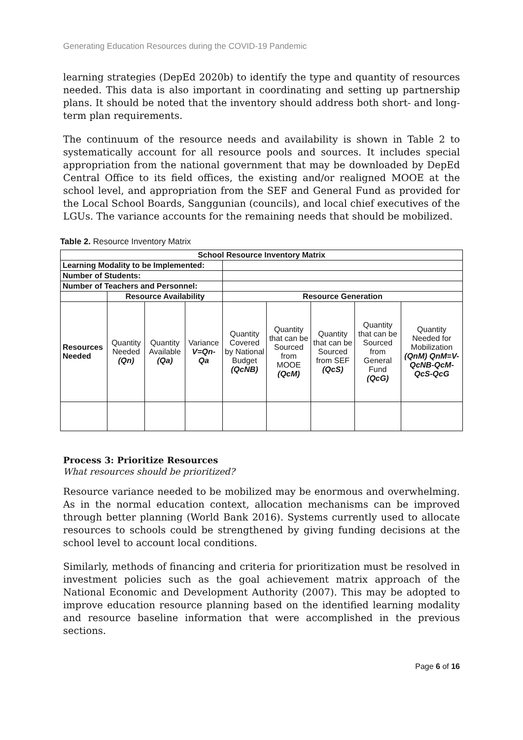Generating Education Resources during the COVID-19 Pandemic
learning strategies (DepEd 2020b) to identify the type and quantity of resources needed. This data is also important in coordinating and setting up partnership plans. It should be noted that the inventory should address both short- and long-term plan requirements.
The continuum of the resource needs and availability is shown in Table 2 to systematically account for all resource pools and sources. It includes special appropriation from the national government that may be downloaded by DepEd Central Office to its field offices, the existing and/or realigned MOOE at the school level, and appropriation from the SEF and General Fund as provided for the Local School Boards, Sanggunian (councils), and local chief executives of the LGUs. The variance accounts for the remaining needs that should be mobilized.
Table 2. Resource Inventory Matrix
| School Resource Inventory Matrix | | | | | | | | |
| --- | --- | --- | --- | --- | --- | --- | --- | --- |
| Learning Modality to be Implemented: | | | | | | | | |
| Number of Students: | | | | | | | | |
| Number of Teachers and Personnel: | | | | | | | | |
| | Resource Availability | | | Resource Generation | | | | |
| Resources Needed | Quantity Needed (Qn) | Quantity Available (Qa) | Variance V=Qn-Qa | Quantity Covered by National Budget (QcNB) | Quantity that can be Sourced from MOOE (QcM) | Quantity that can be Sourced from SEF (QcS) | Quantity that can be Sourced from General Fund (QcG) | Quantity Needed for Mobilization (QnM) QnM=V-QcNB-QcM-QcS-QcG |
Process 3: Prioritize Resources
What resources should be prioritized?
Resource variance needed to be mobilized may be enormous and overwhelming. As in the normal education context, allocation mechanisms can be improved through better planning (World Bank 2016). Systems currently used to allocate resources to schools could be strengthened by giving funding decisions at the school level to account local conditions.
Similarly, methods of financing and criteria for prioritization must be resolved in investment policies such as the goal achievement matrix approach of the National Economic and Development Authority (2007). This may be adopted to improve education resource planning based on the identified learning modality and resource baseline information that were accomplished in the previous sections.
Page 6 of 16